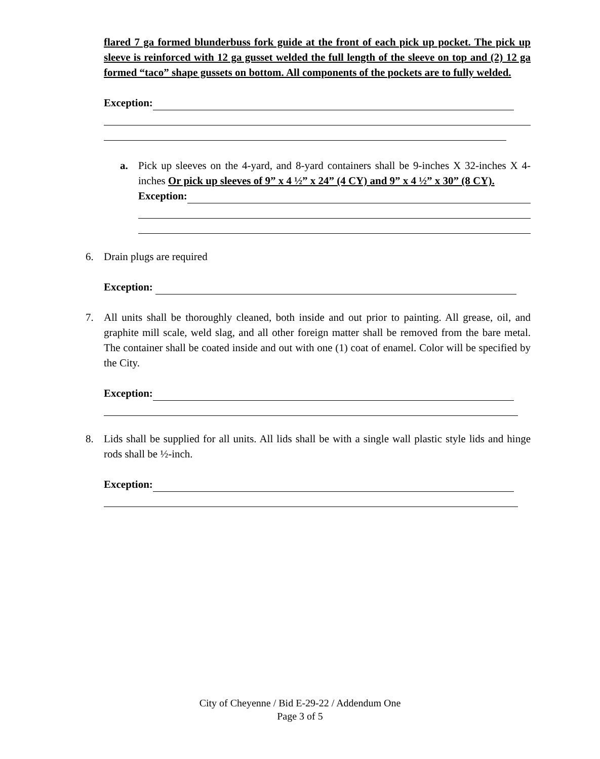flared 7 ga formed blunderbuss fork guide at the front of each pick up pocket. The pick up sleeve is reinforced with 12 ga gusset welded the full length of the sleeve on top and (2) 12 ga formed “taco” shape gussets on bottom. All components of the pockets are to fully welded.
Exception:
a.
Pick up sleeves on the 4-yard, and 8-yard containers shall be 9-inches X 32-inches X 4-inches Or pick up sleeves of 9” x 4 ½” x 24” (4 CY) and 9” x 4 ½” x 30” (8 CY).
Exception:
6.
Drain plugs are required
Exception:
7.
All units shall be thoroughly cleaned, both inside and out prior to painting. All grease, oil, and graphite mill scale, weld slag, and all other foreign matter shall be removed from the bare metal. The container shall be coated inside and out with one (1) coat of enamel. Color will be specified by the City.
Exception:
8.
Lids shall be supplied for all units. All lids shall be with a single wall plastic style lids and hinge rods shall be ½-inch.
Exception:
City of Cheyenne / Bid E-29-22 / Addendum One
Page 3 of 5